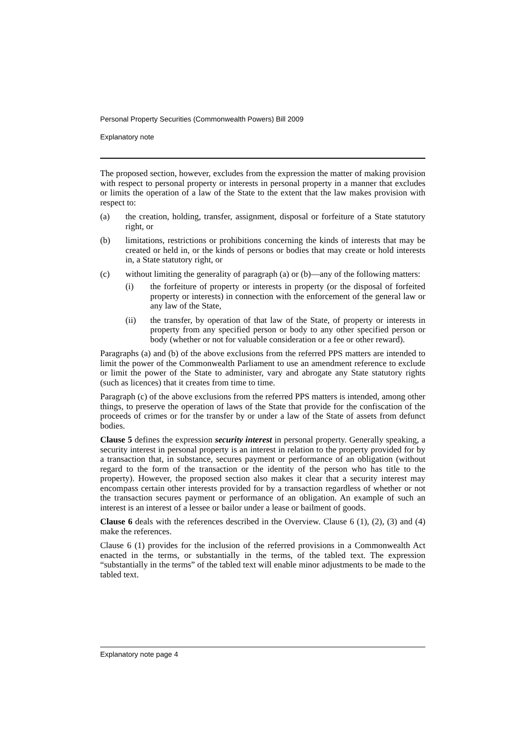Personal Property Securities (Commonwealth Powers) Bill 2009
Explanatory note
The proposed section, however, excludes from the expression the matter of making provision with respect to personal property or interests in personal property in a manner that excludes or limits the operation of a law of the State to the extent that the law makes provision with respect to:
(a) the creation, holding, transfer, assignment, disposal or forfeiture of a State statutory right, or
(b) limitations, restrictions or prohibitions concerning the kinds of interests that may be created or held in, or the kinds of persons or bodies that may create or hold interests in, a State statutory right, or
(c) without limiting the generality of paragraph (a) or (b)—any of the following matters:
(i) the forfeiture of property or interests in property (or the disposal of forfeited property or interests) in connection with the enforcement of the general law or any law of the State,
(ii) the transfer, by operation of that law of the State, of property or interests in property from any specified person or body to any other specified person or body (whether or not for valuable consideration or a fee or other reward).
Paragraphs (a) and (b) of the above exclusions from the referred PPS matters are intended to limit the power of the Commonwealth Parliament to use an amendment reference to exclude or limit the power of the State to administer, vary and abrogate any State statutory rights (such as licences) that it creates from time to time.
Paragraph (c) of the above exclusions from the referred PPS matters is intended, among other things, to preserve the operation of laws of the State that provide for the confiscation of the proceeds of crimes or for the transfer by or under a law of the State of assets from defunct bodies.
Clause 5 defines the expression security interest in personal property. Generally speaking, a security interest in personal property is an interest in relation to the property provided for by a transaction that, in substance, secures payment or performance of an obligation (without regard to the form of the transaction or the identity of the person who has title to the property). However, the proposed section also makes it clear that a security interest may encompass certain other interests provided for by a transaction regardless of whether or not the transaction secures payment or performance of an obligation. An example of such an interest is an interest of a lessee or bailor under a lease or bailment of goods.
Clause 6 deals with the references described in the Overview. Clause 6 (1), (2), (3) and (4) make the references.
Clause 6 (1) provides for the inclusion of the referred provisions in a Commonwealth Act enacted in the terms, or substantially in the terms, of the tabled text. The expression “substantially in the terms” of the tabled text will enable minor adjustments to be made to the tabled text.
Explanatory note page 4